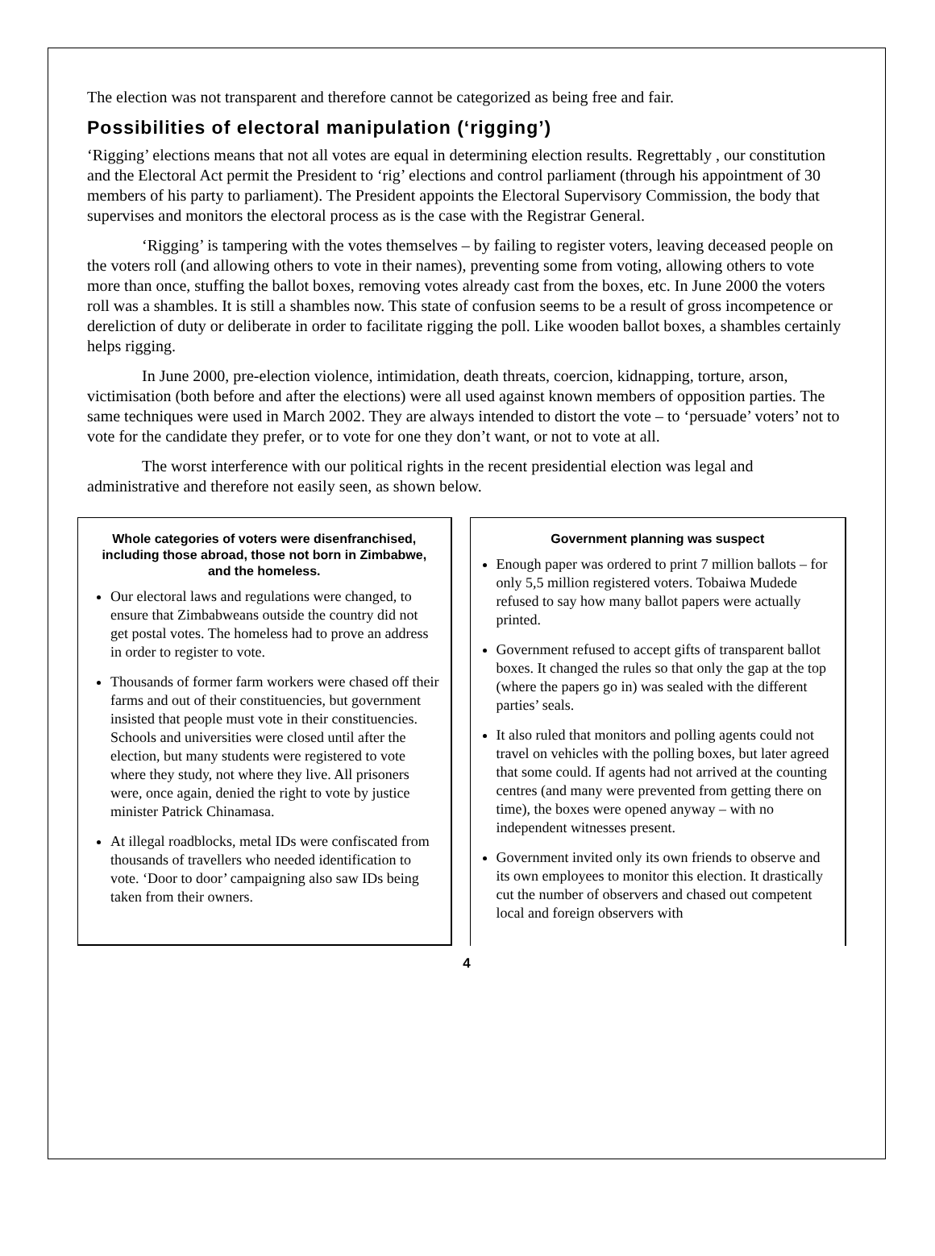The election was not transparent and therefore cannot be categorized as being free and fair.
Possibilities of electoral manipulation (‘rigging’)
‘Rigging’ elections means that not all votes are equal in determining election results. Regrettably , our constitution and the Electoral Act permit the President to ‘rig’ elections and control parliament (through his appointment of 30 members of his party to parliament). The President appoints the Electoral Supervisory Commission, the body that supervises and monitors the electoral process as is the case with the Registrar General.
‘Rigging’ is tampering with the votes themselves – by failing to register voters, leaving deceased people on the voters roll (and allowing others to vote in their names), preventing some from voting, allowing others to vote more than once, stuffing the ballot boxes, removing votes already cast from the boxes, etc. In June 2000 the voters roll was a shambles. It is still a shambles now. This state of confusion seems to be a result of gross incompetence or dereliction of duty or deliberate in order to facilitate rigging the poll. Like wooden ballot boxes, a shambles certainly helps rigging.
In June 2000, pre-election violence, intimidation, death threats, coercion, kidnapping, torture, arson, victimisation (both before and after the elections) were all used against known members of opposition parties. The same techniques were used in March 2002. They are always intended to distort the vote – to ‘persuade’ voters’ not to vote for the candidate they prefer, or to vote for one they don’t want, or not to vote at all.
The worst interference with our political rights in the recent presidential election was legal and administrative and therefore not easily seen, as shown below.
Whole categories of voters were disenfranchised, including those abroad, those not born in Zimbabwe, and the homeless.
Our electoral laws and regulations were changed, to ensure that Zimbabweans outside the country did not get postal votes. The homeless had to prove an address in order to register to vote.
Thousands of former farm workers were chased off their farms and out of their constituencies, but government insisted that people must vote in their constituencies. Schools and universities were closed until after the election, but many students were registered to vote where they study, not where they live. All prisoners were, once again, denied the right to vote by justice minister Patrick Chinamasa.
At illegal roadblocks, metal IDs were confiscated from thousands of travellers who needed identification to vote. ‘Door to door’ campaigning also saw IDs being taken from their owners.
Government planning was suspect
Enough paper was ordered to print 7 million ballots – for only 5,5 million registered voters. Tobaiwa Mudede refused to say how many ballot papers were actually printed.
Government refused to accept gifts of transparent ballot boxes. It changed the rules so that only the gap at the top (where the papers go in) was sealed with the different parties’ seals.
It also ruled that monitors and polling agents could not travel on vehicles with the polling boxes, but later agreed that some could. If agents had not arrived at the counting centres (and many were prevented from getting there on time), the boxes were opened anyway – with no independent witnesses present.
Government invited only its own friends to observe and its own employees to monitor this election. It drastically cut the number of observers and chased out competent local and foreign observers with
4